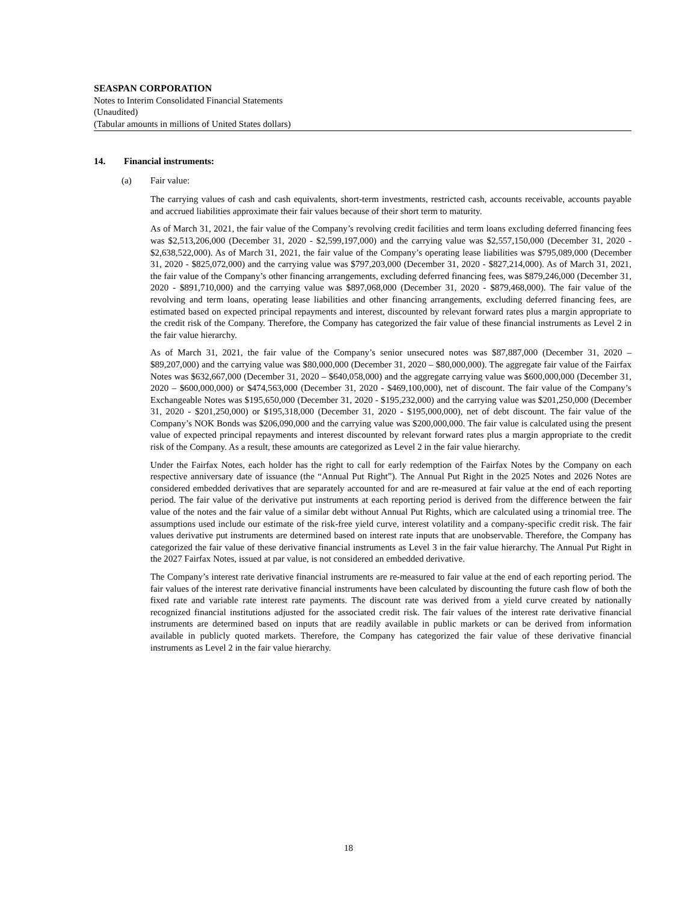SEASPAN CORPORATION
Notes to Interim Consolidated Financial Statements
(Unaudited)
(Tabular amounts in millions of United States dollars)
14. Financial instruments:
(a) Fair value:
The carrying values of cash and cash equivalents, short-term investments, restricted cash, accounts receivable, accounts payable and accrued liabilities approximate their fair values because of their short term to maturity.
As of March 31, 2021, the fair value of the Company’s revolving credit facilities and term loans excluding deferred financing fees was $2,513,206,000 (December 31, 2020 - $2,599,197,000) and the carrying value was $2,557,150,000 (December 31, 2020 - $2,638,522,000). As of March 31, 2021, the fair value of the Company’s operating lease liabilities was $795,089,000 (December 31, 2020 - $825,072,000) and the carrying value was $797,203,000 (December 31, 2020 - $827,214,000). As of March 31, 2021, the fair value of the Company’s other financing arrangements, excluding deferred financing fees, was $879,246,000 (December 31, 2020 - $891,710,000) and the carrying value was $897,068,000 (December 31, 2020 - $879,468,000). The fair value of the revolving and term loans, operating lease liabilities and other financing arrangements, excluding deferred financing fees, are estimated based on expected principal repayments and interest, discounted by relevant forward rates plus a margin appropriate to the credit risk of the Company. Therefore, the Company has categorized the fair value of these financial instruments as Level 2 in the fair value hierarchy.
As of March 31, 2021, the fair value of the Company’s senior unsecured notes was $87,887,000 (December 31, 2020 – $89,207,000) and the carrying value was $80,000,000 (December 31, 2020 – $80,000,000). The aggregate fair value of the Fairfax Notes was $632,667,000 (December 31, 2020 – $640,058,000) and the aggregate carrying value was $600,000,000 (December 31, 2020 – $600,000,000) or $474,563,000 (December 31, 2020 - $469,100,000), net of discount. The fair value of the Company’s Exchangeable Notes was $195,650,000 (December 31, 2020 - $195,232,000) and the carrying value was $201,250,000 (December 31, 2020 - $201,250,000) or $195,318,000 (December 31, 2020 - $195,000,000), net of debt discount. The fair value of the Company’s NOK Bonds was $206,090,000 and the carrying value was $200,000,000. The fair value is calculated using the present value of expected principal repayments and interest discounted by relevant forward rates plus a margin appropriate to the credit risk of the Company. As a result, these amounts are categorized as Level 2 in the fair value hierarchy.
Under the Fairfax Notes, each holder has the right to call for early redemption of the Fairfax Notes by the Company on each respective anniversary date of issuance (the “Annual Put Right”). The Annual Put Right in the 2025 Notes and 2026 Notes are considered embedded derivatives that are separately accounted for and are re-measured at fair value at the end of each reporting period. The fair value of the derivative put instruments at each reporting period is derived from the difference between the fair value of the notes and the fair value of a similar debt without Annual Put Rights, which are calculated using a trinomial tree. The assumptions used include our estimate of the risk-free yield curve, interest volatility and a company-specific credit risk. The fair values derivative put instruments are determined based on interest rate inputs that are unobservable. Therefore, the Company has categorized the fair value of these derivative financial instruments as Level 3 in the fair value hierarchy. The Annual Put Right in the 2027 Fairfax Notes, issued at par value, is not considered an embedded derivative.
The Company’s interest rate derivative financial instruments are re-measured to fair value at the end of each reporting period. The fair values of the interest rate derivative financial instruments have been calculated by discounting the future cash flow of both the fixed rate and variable rate interest rate payments. The discount rate was derived from a yield curve created by nationally recognized financial institutions adjusted for the associated credit risk. The fair values of the interest rate derivative financial instruments are determined based on inputs that are readily available in public markets or can be derived from information available in publicly quoted markets. Therefore, the Company has categorized the fair value of these derivative financial instruments as Level 2 in the fair value hierarchy.
18